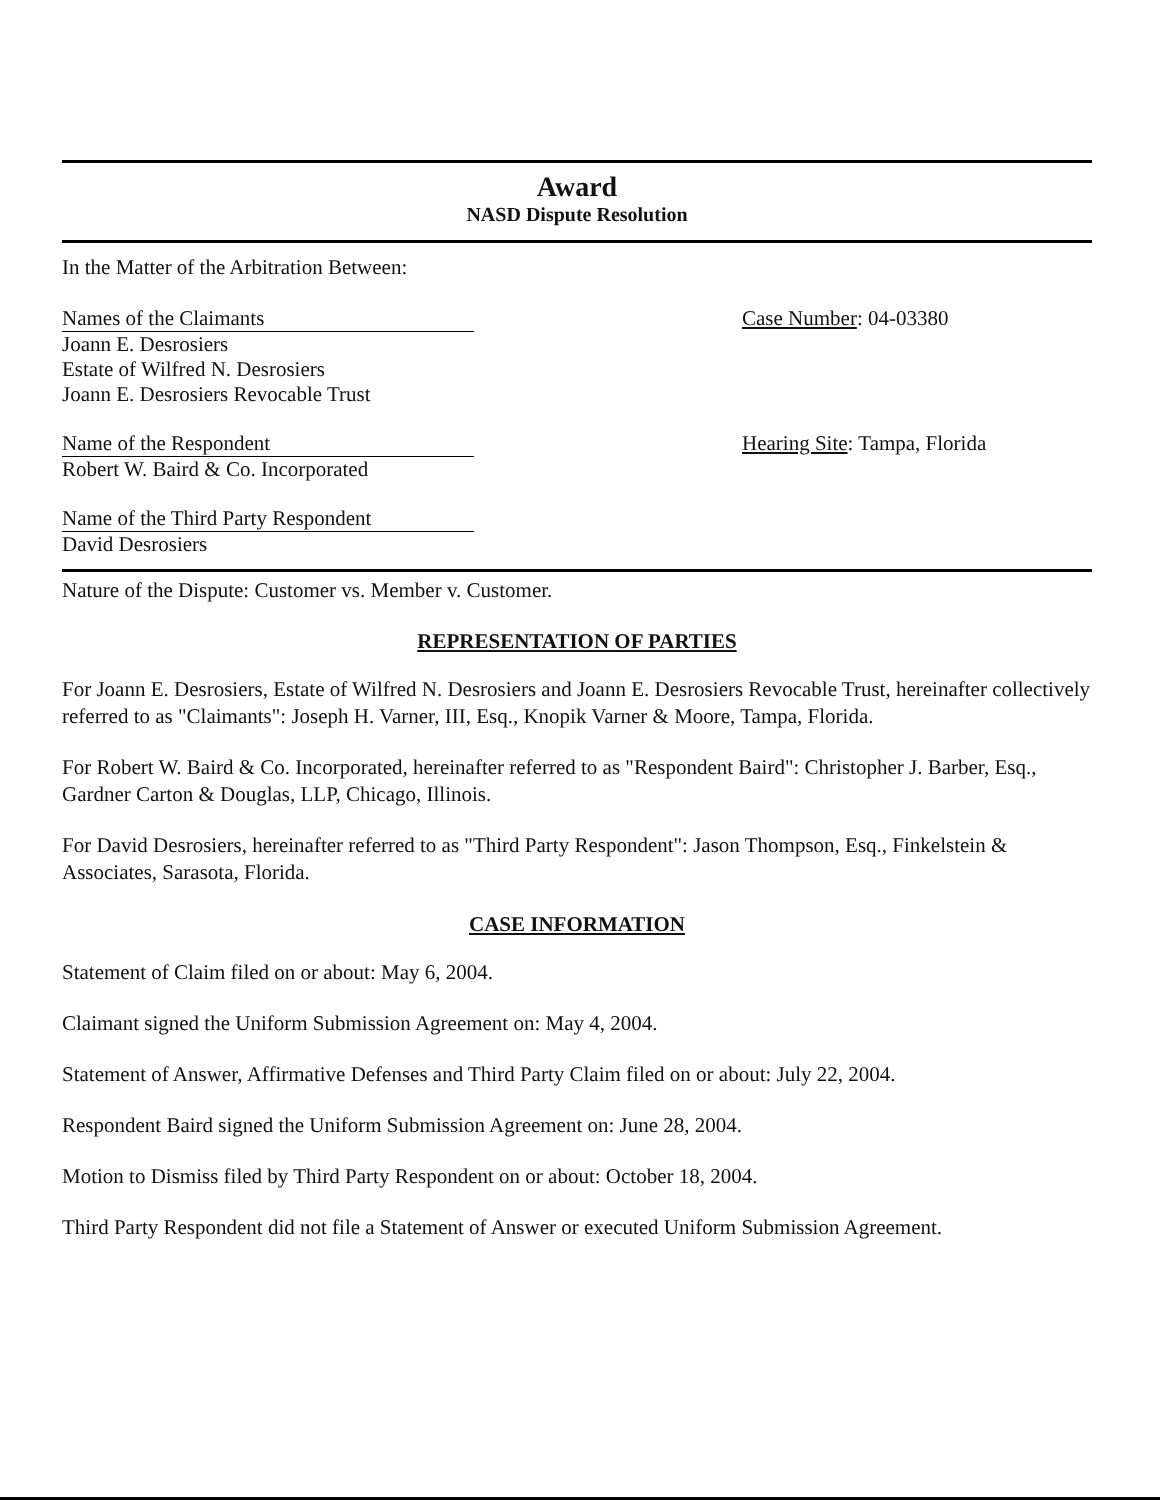Award
NASD Dispute Resolution
In the Matter of the Arbitration Between:
Names of the Claimants
Joann E. Desrosiers
Estate of Wilfred N. Desrosiers
Joann E. Desrosiers Revocable Trust
Case Number: 04-03380
Name of the Respondent
Robert W. Baird & Co. Incorporated
Hearing Site: Tampa, Florida
Name of the Third Party Respondent
David Desrosiers
Nature of the Dispute: Customer vs. Member v. Customer.
REPRESENTATION OF PARTIES
For Joann E. Desrosiers, Estate of Wilfred N. Desrosiers and Joann E. Desrosiers Revocable Trust, hereinafter collectively referred to as "Claimants": Joseph H. Varner, III, Esq., Knopik Varner & Moore, Tampa, Florida.
For Robert W. Baird & Co. Incorporated, hereinafter referred to as "Respondent Baird": Christopher J. Barber, Esq., Gardner Carton & Douglas, LLP, Chicago, Illinois.
For David Desrosiers, hereinafter referred to as "Third Party Respondent": Jason Thompson, Esq., Finkelstein & Associates, Sarasota, Florida.
CASE INFORMATION
Statement of Claim filed on or about: May 6, 2004.
Claimant signed the Uniform Submission Agreement on: May 4, 2004.
Statement of Answer, Affirmative Defenses and Third Party Claim filed on or about: July 22, 2004.
Respondent Baird signed the Uniform Submission Agreement on: June 28, 2004.
Motion to Dismiss filed by Third Party Respondent on or about: October 18, 2004.
Third Party Respondent did not file a Statement of Answer or executed Uniform Submission Agreement.